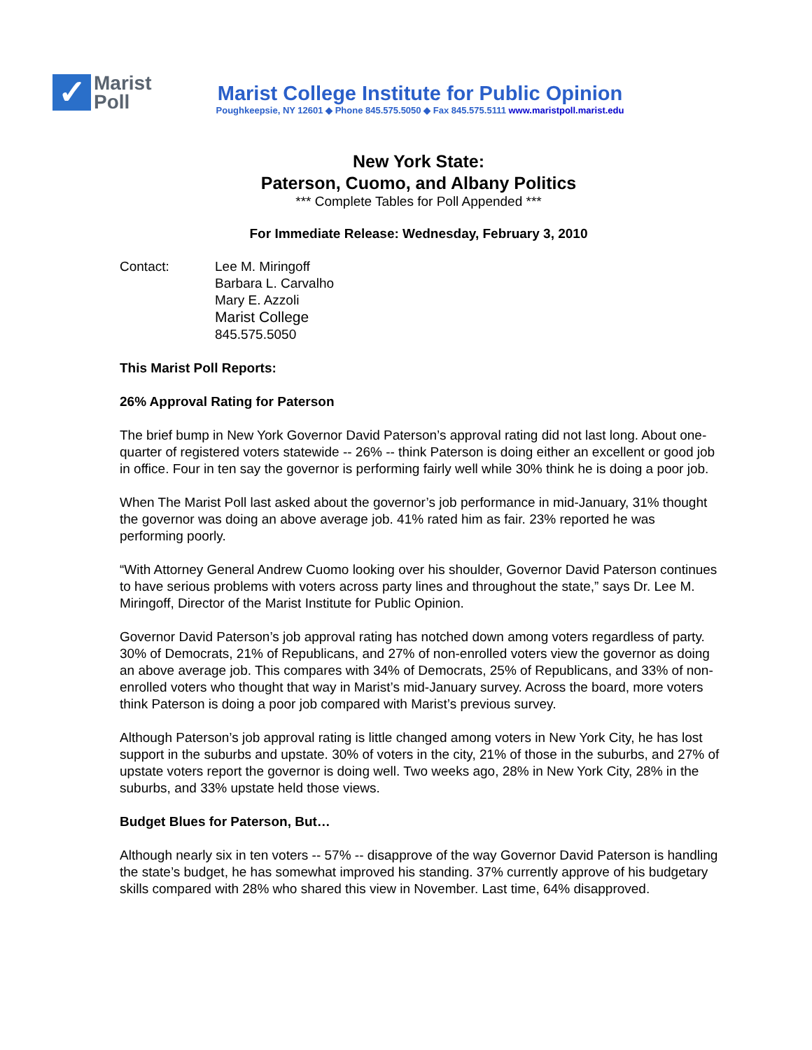✓
Marist
Poll
Marist College Institute for Public Opinion
Poughkeepsie, NY 12601 ◆ Phone 845.575.5050 ◆ Fax 845.575.5111 www.maristpoll.marist.edu
New York State:
Paterson, Cuomo, and Albany Politics
*** Complete Tables for Poll Appended ***
For Immediate Release: Wednesday, February 3, 2010
Contact: Lee M. Miringoff
Barbara L. Carvalho
Mary E. Azzoli
Marist College
845.575.5050
This Marist Poll Reports:
26% Approval Rating for Paterson
The brief bump in New York Governor David Paterson’s approval rating did not last long. About one-quarter of registered voters statewide -- 26% -- think Paterson is doing either an excellent or good job in office. Four in ten say the governor is performing fairly well while 30% think he is doing a poor job.
When The Marist Poll last asked about the governor’s job performance in mid-January, 31% thought the governor was doing an above average job. 41% rated him as fair. 23% reported he was performing poorly.
“With Attorney General Andrew Cuomo looking over his shoulder, Governor David Paterson continues to have serious problems with voters across party lines and throughout the state,” says Dr. Lee M. Miringoff, Director of the Marist Institute for Public Opinion.
Governor David Paterson’s job approval rating has notched down among voters regardless of party. 30% of Democrats, 21% of Republicans, and 27% of non-enrolled voters view the governor as doing an above average job. This compares with 34% of Democrats, 25% of Republicans, and 33% of non-enrolled voters who thought that way in Marist’s mid-January survey. Across the board, more voters think Paterson is doing a poor job compared with Marist’s previous survey.
Although Paterson’s job approval rating is little changed among voters in New York City, he has lost support in the suburbs and upstate. 30% of voters in the city, 21% of those in the suburbs, and 27% of upstate voters report the governor is doing well. Two weeks ago, 28% in New York City, 28% in the suburbs, and 33% upstate held those views.
Budget Blues for Paterson, But…
Although nearly six in ten voters -- 57% -- disapprove of the way Governor David Paterson is handling the state’s budget, he has somewhat improved his standing. 37% currently approve of his budgetary skills compared with 28% who shared this view in November. Last time, 64% disapproved.